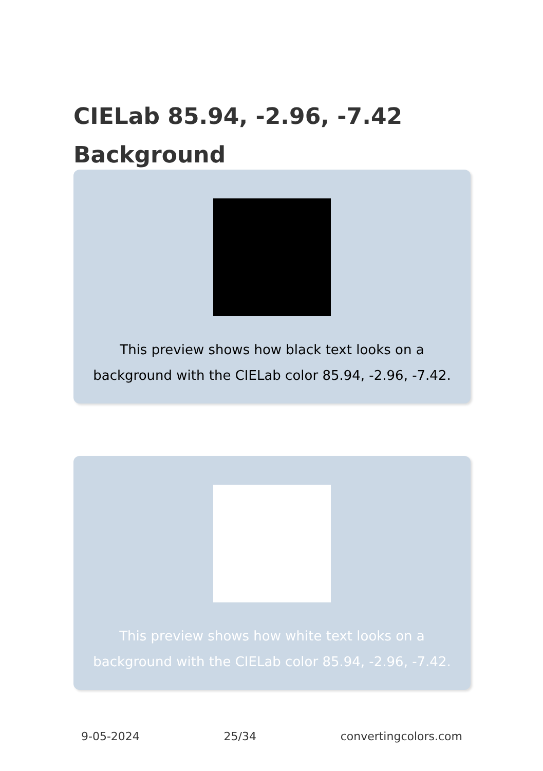CIELab 85.94, -2.96, -7.42
Background
This preview shows how black text looks on a background with the CIELab color 85.94, -2.96, -7.42.
This preview shows how white text looks on a background with the CIELab color 85.94, -2.96, -7.42.
9-05-2024 25/34 convertingcolors.com